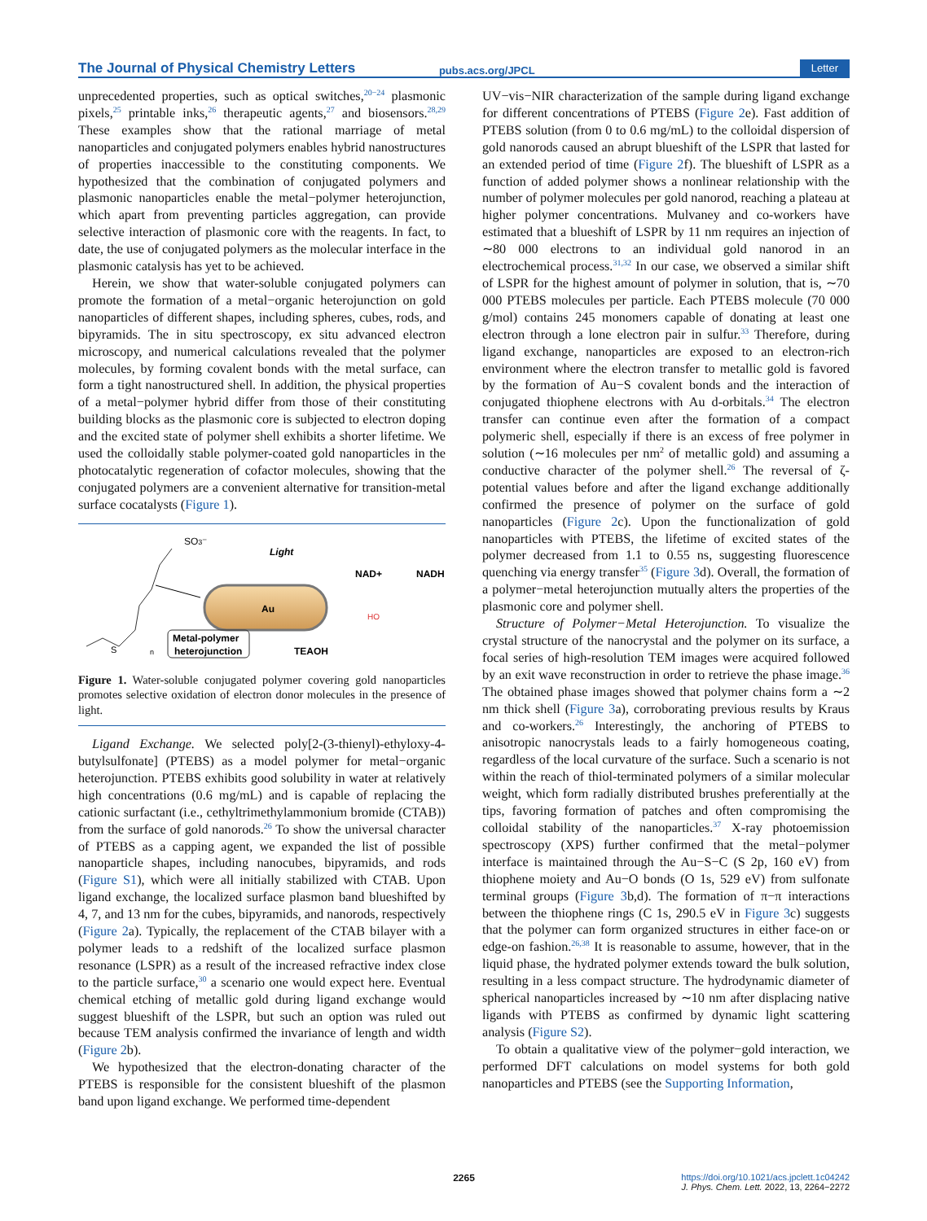The Journal of Physical Chemistry Letters pubs.acs.org/JPCL Letter
unprecedented properties, such as optical switches,<sup>20−24</sup> plasmonic pixels,<sup>25</sup> printable inks,<sup>26</sup> therapeutic agents,<sup>27</sup> and biosensors.<sup>28,29</sup> These examples show that the rational marriage of metal nanoparticles and conjugated polymers enables hybrid nanostructures of properties inaccessible to the constituting components. We hypothesized that the combination of conjugated polymers and plasmonic nanoparticles enable the metal−polymer heterojunction, which apart from preventing particles aggregation, can provide selective interaction of plasmonic core with the reagents. In fact, to date, the use of conjugated polymers as the molecular interface in the plasmonic catalysis has yet to be achieved.
Herein, we show that water-soluble conjugated polymers can promote the formation of a metal−organic heterojunction on gold nanoparticles of different shapes, including spheres, cubes, rods, and bipyramids. The in situ spectroscopy, ex situ advanced electron microscopy, and numerical calculations revealed that the polymer molecules, by forming covalent bonds with the metal surface, can form a tight nanostructured shell. In addition, the physical properties of a metal−polymer hybrid differ from those of their constituting building blocks as the plasmonic core is subjected to electron doping and the excited state of polymer shell exhibits a shorter lifetime. We used the colloidally stable polymer-coated gold nanoparticles in the photocatalytic regeneration of cofactor molecules, showing that the conjugated polymers are a convenient alternative for transition-metal surface cocatalysts (Figure 1).
Au
SO3⁻
Light
NAD+
NADH
HO
TEAOH
Metal-polymer
heterojunction
S
n
Figure 1. Water-soluble conjugated polymer covering gold nanoparticles promotes selective oxidation of electron donor molecules in the presence of light.
Ligand Exchange. We selected poly[2-(3-thienyl)-ethyloxy-4-butylsulfonate] (PTEBS) as a model polymer for metal−organic heterojunction. PTEBS exhibits good solubility in water at relatively high concentrations (0.6 mg/mL) and is capable of replacing the cationic surfactant (i.e., cethyltrimethylammonium bromide (CTAB)) from the surface of gold nanorods.<sup>26</sup> To show the universal character of PTEBS as a capping agent, we expanded the list of possible nanoparticle shapes, including nanocubes, bipyramids, and rods (Figure S1), which were all initially stabilized with CTAB. Upon ligand exchange, the localized surface plasmon band blueshifted by 4, 7, and 13 nm for the cubes, bipyramids, and nanorods, respectively (Figure 2a). Typically, the replacement of the CTAB bilayer with a polymer leads to a redshift of the localized surface plasmon resonance (LSPR) as a result of the increased refractive index close to the particle surface,<sup>30</sup> a scenario one would expect here. Eventual chemical etching of metallic gold during ligand exchange would suggest blueshift of the LSPR, but such an option was ruled out because TEM analysis confirmed the invariance of length and width (Figure 2b).
We hypothesized that the electron-donating character of the PTEBS is responsible for the consistent blueshift of the plasmon band upon ligand exchange. We performed time-dependent
UV−vis−NIR characterization of the sample during ligand exchange for different concentrations of PTEBS (Figure 2e). Fast addition of PTEBS solution (from 0 to 0.6 mg/mL) to the colloidal dispersion of gold nanorods caused an abrupt blueshift of the LSPR that lasted for an extended period of time (Figure 2f). The blueshift of LSPR as a function of added polymer shows a nonlinear relationship with the number of polymer molecules per gold nanorod, reaching a plateau at higher polymer concentrations. Mulvaney and co-workers have estimated that a blueshift of LSPR by 11 nm requires an injection of ∼80 000 electrons to an individual gold nanorod in an electrochemical process.<sup>31,32</sup> In our case, we observed a similar shift of LSPR for the highest amount of polymer in solution, that is, ∼70 000 PTEBS molecules per particle. Each PTEBS molecule (70 000 g/mol) contains 245 monomers capable of donating at least one electron through a lone electron pair in sulfur.<sup>33</sup> Therefore, during ligand exchange, nanoparticles are exposed to an electron-rich environment where the electron transfer to metallic gold is favored by the formation of Au−S covalent bonds and the interaction of conjugated thiophene electrons with Au d-orbitals.<sup>34</sup> The electron transfer can continue even after the formation of a compact polymeric shell, especially if there is an excess of free polymer in solution (∼16 molecules per nm<sup>2</sup> of metallic gold) and assuming a conductive character of the polymer shell.<sup>26</sup> The reversal of ζ-potential values before and after the ligand exchange additionally confirmed the presence of polymer on the surface of gold nanoparticles (Figure 2c). Upon the functionalization of gold nanoparticles with PTEBS, the lifetime of excited states of the polymer decreased from 1.1 to 0.55 ns, suggesting fluorescence quenching via energy transfer<sup>35</sup> (Figure 3d). Overall, the formation of a polymer−metal heterojunction mutually alters the properties of the plasmonic core and polymer shell.
Structure of Polymer−Metal Heterojunction. To visualize the crystal structure of the nanocrystal and the polymer on its surface, a focal series of high-resolution TEM images were acquired followed by an exit wave reconstruction in order to retrieve the phase image.<sup>36</sup> The obtained phase images showed that polymer chains form a ∼2 nm thick shell (Figure 3a), corroborating previous results by Kraus and co-workers.<sup>26</sup> Interestingly, the anchoring of PTEBS to anisotropic nanocrystals leads to a fairly homogeneous coating, regardless of the local curvature of the surface. Such a scenario is not within the reach of thiol-terminated polymers of a similar molecular weight, which form radially distributed brushes preferentially at the tips, favoring formation of patches and often compromising the colloidal stability of the nanoparticles.<sup>37</sup> X-ray photoemission spectroscopy (XPS) further confirmed that the metal−polymer interface is maintained through the Au−S−C (S 2p, 160 eV) from thiophene moiety and Au−O bonds (O 1s, 529 eV) from sulfonate terminal groups (Figure 3b,d). The formation of π−π interactions between the thiophene rings (C 1s, 290.5 eV in Figure 3c) suggests that the polymer can form organized structures in either face-on or edge-on fashion.<sup>26,38</sup> It is reasonable to assume, however, that in the liquid phase, the hydrated polymer extends toward the bulk solution, resulting in a less compact structure. The hydrodynamic diameter of spherical nanoparticles increased by ∼10 nm after displacing native ligands with PTEBS as confirmed by dynamic light scattering analysis (Figure S2).
To obtain a qualitative view of the polymer−gold interaction, we performed DFT calculations on model systems for both gold nanoparticles and PTEBS (see the Supporting Information,
2265
https://doi.org/10.1021/acs.jpclett.1c04242
J. Phys. Chem. Lett. 2022, 13, 2264−2272